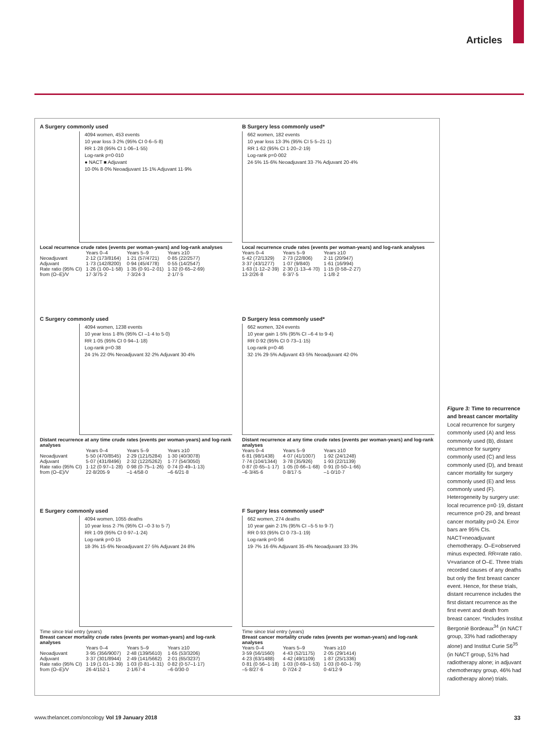Articles
A Surgery commonly used
4094 women, 453 events
10 year loss 3·2% (95% CI 0·6–5·8)
RR 1·28 (95% CI 1·06–1·55)
Log-rank p=0·010
● NACT ■ Adjuvant
10·0% 8·0% Neoadjuvant 15·1% Adjuvant 11·9%
Local recurrence crude rates (events per woman-years) and log-rank analyses
| | Years 0–4 | Years 5–9 | Years ≥10 |
| --- | --- | --- | --- |
| Neoadjuvant | 2·12 (173/8164) | 1·21 (57/4721) | 0·85 (22/2577) |
| Adjuvant | 1·73 (142/8200) | 0·94 (45/4778) | 0·55 (14/2547) |
| Rate ratio (95% CI) | 1·26 (1·00–1·58) | 1·35 (0·91–2·01) | 1·32 (0·65–2·69) |
| from (O–E)/V | 17·3/75·2 | 7·3/24·3 | 2·1/7·5 |
B Surgery less commonly used*
662 women, 182 events
10 year loss 13·3% (95% CI 5·5–21·1)
RR 1·62 (95% CI 1·20–2·19)
Log-rank p=0·002
24·5% 15·6% Neoadjuvant 33·7% Adjuvant 20·4%
Local recurrence crude rates (events per woman-years) and log-rank analyses
| Years 0–4 | Years 5–9 | Years ≥10 |
| --- | --- | --- |
| 5·42 (72/1329) | 2·73 (22/806) | 2·11 (20/947) |
| 3·37 (43/1277) | 1·07 (9/840) | 1·61 (16/994) |
| 1·63 (1·12–2·39) | 2·30 (1·13–4·70) | 1·15 (0·58–2·27) |
| 13·2/26·8 | 6·3/7·5 | 1·1/8·2 |
C Surgery commonly used
4094 women, 1238 events
10 year loss 1·8% (95% CI –1·4 to 5·0)
RR 1·05 (95% CI 0·94–1·18)
Log-rank p=0·38
24·1% 22·0% Neoadjuvant 32·2% Adjuvant 30·4%
Distant recurrence at any time crude rates (events per woman-years) and log-rank analyses
| | Years 0–4 | Years 5–9 | Years ≥10 |
| --- | --- | --- | --- |
| Neoadjuvant | 5·50 (470/8545) | 2·29 (121/5284) | 1·30 (40/3078) |
| Adjuvant | 5·07 (431/8496) | 2·32 (122/5262) | 1·77 (54/3050) |
| Rate ratio (95% CI) | 1·12 (0·97–1·28) | 0·98 (0·75–1·26) | 0·74 (0·49–1·13) |
| from (O–E)/V | 22·8/205·9 | –1·4/58·0 | –6·6/21·8 |
D Surgery less commonly used*
662 women, 324 events
10 year gain 1·5% (95% CI –6·4 to 9·4)
RR 0·92 (95% CI 0·73–1·15)
Log-rank p=0·46
32·1% 29·5% Adjuvant 43·5% Neoadjuvant 42·0%
Distant recurrence at any time crude rates (events per woman-years) and log-rank analyses
| Years 0–4 | Years 5–9 | Years ≥10 |
| --- | --- | --- |
| 6·81 (98/1438) | 4·07 (41/1007) | 1·92 (24/1248) |
| 7·74 (104/1344) | 3·78 (35/926) | 1·93 (22/1139) |
| 0·87 (0·65–1·17) | 1·05 (0·66–1·68) | 0·91 (0·50–1·66) |
| –6·3/45·6 | 0·8/17·5 | –1·0/10·7 |
E Surgery commonly used
4094 women, 1055 deaths
10 year loss 2·7% (95% CI –0·3 to 5·7)
RR 1·09 (95% CI 0·97–1·24)
Log-rank p=0·15
18·3% 15·6% Neoadjuvant 27·5% Adjuvant 24·8%
Time since trial entry (years)
Breast cancer mortality crude rates (events per woman-years) and log-rank analyses
| | Years 0–4 | Years 5–9 | Years ≥10 |
| --- | --- | --- | --- |
| Neoadjuvant | 3·95 (356/9007) | 2·48 (139/5610) | 1·65 (53/3206) |
| Adjuvant | 3·37 (301/8944) | 2·49 (141/5662) | 2·01 (65/3237) |
| Rate ratio (95% CI) | 1·19 (1·01–1·39) | 1·03 (0·81–1·31) | 0·82 (0·57–1·17) |
| from (O–E)/V | 26·4/152·1 | 2·1/67·4 | –6·0/30·0 |
F Surgery less commonly used*
662 women, 274 deaths
10 year gain 2·1% (95% CI –5·5 to 9·7)
RR 0·93 (95% CI 0·73–1·19)
Log-rank p=0·56
19·7% 16·6% Adjuvant 35·4% Neoadjuvant 33·3%
Time since trial entry (years)
Breast cancer mortality crude rates (events per woman-years) and log-rank analyses
| Years 0–4 | Years 5–9 | Years ≥10 |
| --- | --- | --- |
| 3·59 (56/1560) | 4·43 (52/1175) | 2·05 (29/1414) |
| 4·23 (63/1488) | 4·42 (49/1109) | 1·87 (25/1336) |
| 0·81 (0·56–1·18) | 1·03 (0·69–1·53) | 1·03 (0·60–1·79) |
| –5·8/27·6 | 0·7/24·2 | 0·4/12·9 |
Figure 3: Time to recurrence and breast cancer mortality
Local recurrence for surgery commonly used (A) and less commonly used (B), distant recurrence for surgery commonly used (C) and less commonly used (D), and breast cancer mortality for surgery commonly used (E) and less commonly used (F). Heterogeneity by surgery use: local recurrence p=0·19, distant recurrence p=0·29, and breast cancer mortality p=0·24. Error bars are 95% CIs. NACT=neoadjuvant chemotherapy. O–E=observed minus expected. RR=rate ratio. V=variance of O–E. Three trials recorded causes of any deaths but only the first breast cancer event. Hence, for these trials, distant recurrence includes the first distant recurrence as the first event and death from breast cancer. *Includes Institut Bergonié Bordeaux<sup>34</sup> (in NACT group, 33% had radiotherapy alone) and Institut Curie S6<sup>35</sup> (in NACT group, 51% had radiotherapy alone; in adjuvant chemotherapy group, 46% had radiotherapy alone) trials.
www.thelancet.com/oncology Vol 19 January 2018
33